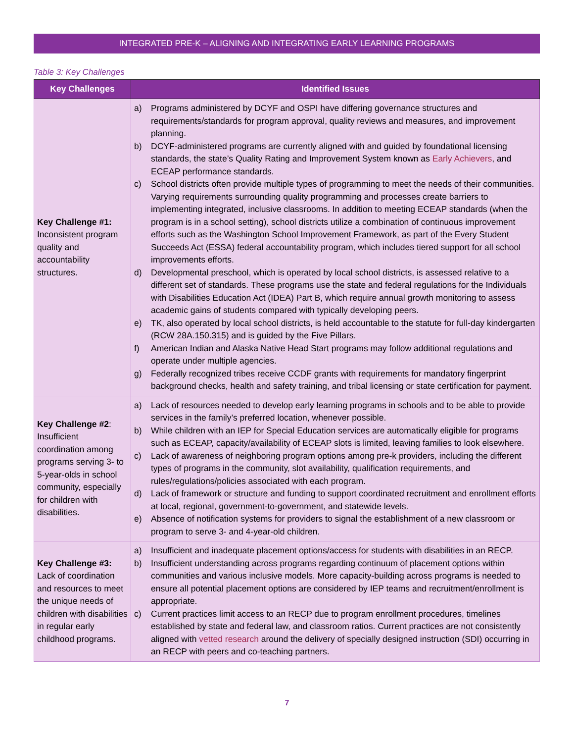INTEGRATED PRE-K – ALIGNING AND INTEGRATING EARLY LEARNING PROGRAMS
Table 3: Key Challenges
| Key Challenges | Identified Issues |
| --- | --- |
| Key Challenge #1: Inconsistent program quality and accountability structures. | a) Programs administered by DCYF and OSPI have differing governance structures and requirements/standards for program approval, quality reviews and measures, and improvement planning. b) DCYF-administered programs are currently aligned with and guided by foundational licensing standards, the state’s Quality Rating and Improvement System known as Early Achievers , and ECEAP performance standards. c) School districts often provide multiple types of programming to meet the needs of their communities. Varying requirements surrounding quality programming and processes create barriers to implementing integrated, inclusive classrooms. In addition to meeting ECEAP standards (when the program is in a school setting), school districts utilize a combination of continuous improvement efforts such as the Washington School Improvement Framework, as part of the Every Student Succeeds Act (ESSA) federal accountability program, which includes tiered support for all school improvements efforts. d) Developmental preschool, which is operated by local school districts, is assessed relative to a different set of standards. These programs use the state and federal regulations for the Individuals with Disabilities Education Act (IDEA) Part B, which require annual growth monitoring to assess academic gains of students compared with typically developing peers. e) TK, also operated by local school districts, is held accountable to the statute for full-day kindergarten (RCW 28A.150.315) and is guided by the Five Pillars. f) American Indian and Alaska Native Head Start programs may follow additional regulations and operate under multiple agencies. g) Federally recognized tribes receive CCDF grants with requirements for mandatory fingerprint background checks, health and safety training, and tribal licensing or state certification for payment. |
| Key Challenge #2 : Insufficient coordination among programs serving 3- to 5-year-olds in school community, especially for children with disabilities. | a) Lack of resources needed to develop early learning programs in schools and to be able to provide services in the family’s preferred location, whenever possible. b) While children with an IEP for Special Education services are automatically eligible for programs such as ECEAP, capacity/availability of ECEAP slots is limited, leaving families to look elsewhere. c) Lack of awareness of neighboring program options among pre-k providers, including the different types of programs in the community, slot availability, qualification requirements, and rules/regulations/policies associated with each program. d) Lack of framework or structure and funding to support coordinated recruitment and enrollment efforts at local, regional, government-to-government, and statewide levels. e) Absence of notification systems for providers to signal the establishment of a new classroom or program to serve 3- and 4-year-old children. |
| Key Challenge #3: Lack of coordination and resources to meet the unique needs of children with disabilities in regular early childhood programs. | a) Insufficient and inadequate placement options/access for students with disabilities in an RECP. b) Insufficient understanding across programs regarding continuum of placement options within communities and various inclusive models. More capacity-building across programs is needed to ensure all potential placement options are considered by IEP teams and recruitment/enrollment is appropriate. c) Current practices limit access to an RECP due to program enrollment procedures, timelines established by state and federal law, and classroom ratios. Current practices are not consistently aligned with vetted research around the delivery of specially designed instruction (SDI) occurring in an RECP with peers and co-teaching partners. |
7